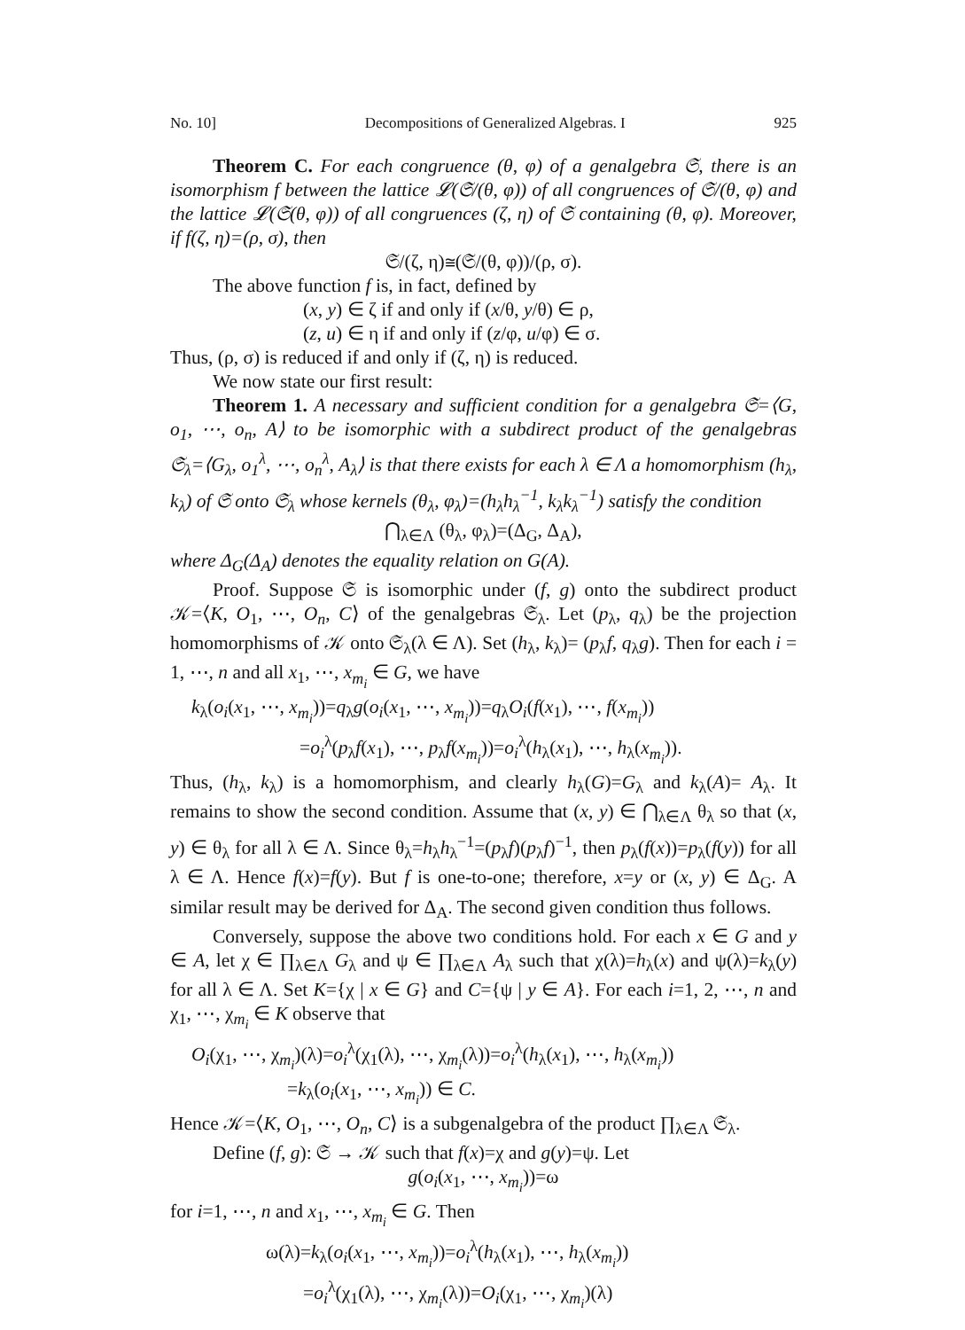No. 10] Decompositions of Generalized Algebras. I 925
Theorem C. For each congruence (θ, φ) of a genalgebra 𝔖, there is an isomorphism f between the lattice 𝓛(𝔖/(θ, φ)) of all congruences of 𝔖/(θ, φ) and the lattice 𝓛(𝔖(θ, φ)) of all congruences (ζ, η) of 𝔖 containing (θ, φ). Moreover, if f(ζ, η)=(ρ, σ), then
𝔖/(ζ, η)≅(𝔖/(θ, φ))/(ρ, σ).
The above function f is, in fact, defined by
(x, y) ∈ ζ if and only if (x/θ, y/θ) ∈ ρ,
(z, u) ∈ η if and only if (z/φ, u/φ) ∈ σ.
Thus, (ρ, σ) is reduced if and only if (ζ, η) is reduced.
We now state our first result:
Theorem 1. A necessary and sufficient condition for a genalgebra 𝔖=⟨G, o<sub>1</sub>, ⋯, o<sub>n</sub>, A⟩ to be isomorphic with a subdirect product of the genalgebras 𝔖<sub>λ</sub>=⟨G<sub>λ</sub>, o<sub>1</sub><sup>λ</sup>, ⋯, o<sub>n</sub><sup>λ</sup>, A<sub>λ</sub>⟩ is that there exists for each λ ∈ Λ a homomorphism (h<sub>λ</sub>, k<sub>λ</sub>) of 𝔖 onto 𝔖<sub>λ</sub> whose kernels (θ<sub>λ</sub>, φ<sub>λ</sub>)=(h<sub>λ</sub>h<sub>λ</sub><sup>−1</sup>, k<sub>λ</sub>k<sub>λ</sub><sup>−1</sup>) satisfy the condition
⋂<sub>λ∈Λ</sub> (θ<sub>λ</sub>, φ<sub>λ</sub>)=(Δ<sub>G</sub>, Δ<sub>A</sub>),
where Δ<sub>G</sub>(Δ<sub>A</sub>) denotes the equality relation on G(A).
Proof. Suppose 𝔖 is isomorphic under (f, g) onto the subdirect product 𝒦=⟨K, O<sub>1</sub>, ⋯, O<sub>n</sub>, C⟩ of the genalgebras 𝔖<sub>λ</sub>. Let (p<sub>λ</sub>, q<sub>λ</sub>) be the projection homomorphisms of 𝒦 onto 𝔖<sub>λ</sub>(λ ∈ Λ). Set (h<sub>λ</sub>, k<sub>λ</sub>)= (p<sub>λ</sub>f, q<sub>λ</sub>g). Then for each i = 1, ⋯, n and all x<sub>1</sub>, ⋯, x<sub>m<sub>i</sub></sub> ∈ G, we have
k<sub>λ</sub>(o<sub>i</sub>(x<sub>1</sub>, ⋯, x<sub>m<sub>i</sub></sub>))=q<sub>λ</sub>g(o<sub>i</sub>(x<sub>1</sub>, ⋯, x<sub>m<sub>i</sub></sub>))=q<sub>λ</sub>O<sub>i</sub>(f(x<sub>1</sub>), ⋯, f(x<sub>m<sub>i</sub></sub>))
=o<sub>i</sub><sup>λ</sup>(p<sub>λ</sub>f(x<sub>1</sub>), ⋯, p<sub>λ</sub>f(x<sub>m<sub>i</sub></sub>))=o<sub>i</sub><sup>λ</sup>(h<sub>λ</sub>(x<sub>1</sub>), ⋯, h<sub>λ</sub>(x<sub>m<sub>i</sub></sub>)).
Thus, (h<sub>λ</sub>, k<sub>λ</sub>) is a homomorphism, and clearly h<sub>λ</sub>(G)=G<sub>λ</sub> and k<sub>λ</sub>(A)= A<sub>λ</sub>. It remains to show the second condition. Assume that (x, y) ∈ ⋂<sub>λ∈Λ</sub> θ<sub>λ</sub> so that (x, y) ∈ θ<sub>λ</sub> for all λ ∈ Λ. Since θ<sub>λ</sub>=h<sub>λ</sub>h<sub>λ</sub><sup>−1</sup>=(p<sub>λ</sub>f)(p<sub>λ</sub>f)<sup>−1</sup>, then p<sub>λ</sub>(f(x))=p<sub>λ</sub>(f(y)) for all λ ∈ Λ. Hence f(x)=f(y). But f is one-to-one; therefore, x=y or (x, y) ∈ Δ<sub>G</sub>. A similar result may be derived for Δ<sub>A</sub>. The second given condition thus follows.
Conversely, suppose the above two conditions hold. For each x ∈ G and y ∈ A, let χ ∈ ∏<sub>λ∈Λ</sub> G<sub>λ</sub> and ψ ∈ ∏<sub>λ∈Λ</sub> A<sub>λ</sub> such that χ(λ)=h<sub>λ</sub>(x) and ψ(λ)=k<sub>λ</sub>(y) for all λ ∈ Λ. Set K={χ | x ∈ G} and C={ψ | y ∈ A}. For each i=1, 2, ⋯, n and χ<sub>1</sub>, ⋯, χ<sub>m<sub>i</sub></sub> ∈ K observe that
O<sub>i</sub>(χ<sub>1</sub>, ⋯, χ<sub>m<sub>i</sub></sub>)(λ)=o<sub>i</sub><sup>λ</sup>(χ<sub>1</sub>(λ), ⋯, χ<sub>m<sub>i</sub></sub>(λ))=o<sub>i</sub><sup>λ</sup>(h<sub>λ</sub>(x<sub>1</sub>), ⋯, h<sub>λ</sub>(x<sub>m<sub>i</sub></sub>))
=k<sub>λ</sub>(o<sub>i</sub>(x<sub>1</sub>, ⋯, x<sub>m<sub>i</sub></sub>)) ∈ C.
Hence 𝒦=⟨K, O<sub>1</sub>, ⋯, O<sub>n</sub>, C⟩ is a subgenalgebra of the product ∏<sub>λ∈Λ</sub> 𝔖<sub>λ</sub>.
Define (f, g): 𝔖 → 𝒦 such that f(x)=χ and g(y)=ψ. Let
g(o<sub>i</sub>(x<sub>1</sub>, ⋯, x<sub>m<sub>i</sub></sub>))=ω
for i=1, ⋯, n and x<sub>1</sub>, ⋯, x<sub>m<sub>i</sub></sub> ∈ G. Then
ω(λ)=k<sub>λ</sub>(o<sub>i</sub>(x<sub>1</sub>, ⋯, x<sub>m<sub>i</sub></sub>))=o<sub>i</sub><sup>λ</sup>(h<sub>λ</sub>(x<sub>1</sub>), ⋯, h<sub>λ</sub>(x<sub>m<sub>i</sub></sub>))
=o<sub>i</sub><sup>λ</sup>(χ<sub>1</sub>(λ), ⋯, χ<sub>m<sub>i</sub></sub>(λ))=O<sub>i</sub>(χ<sub>1</sub>, ⋯, χ<sub>m<sub>i</sub></sub>)(λ)